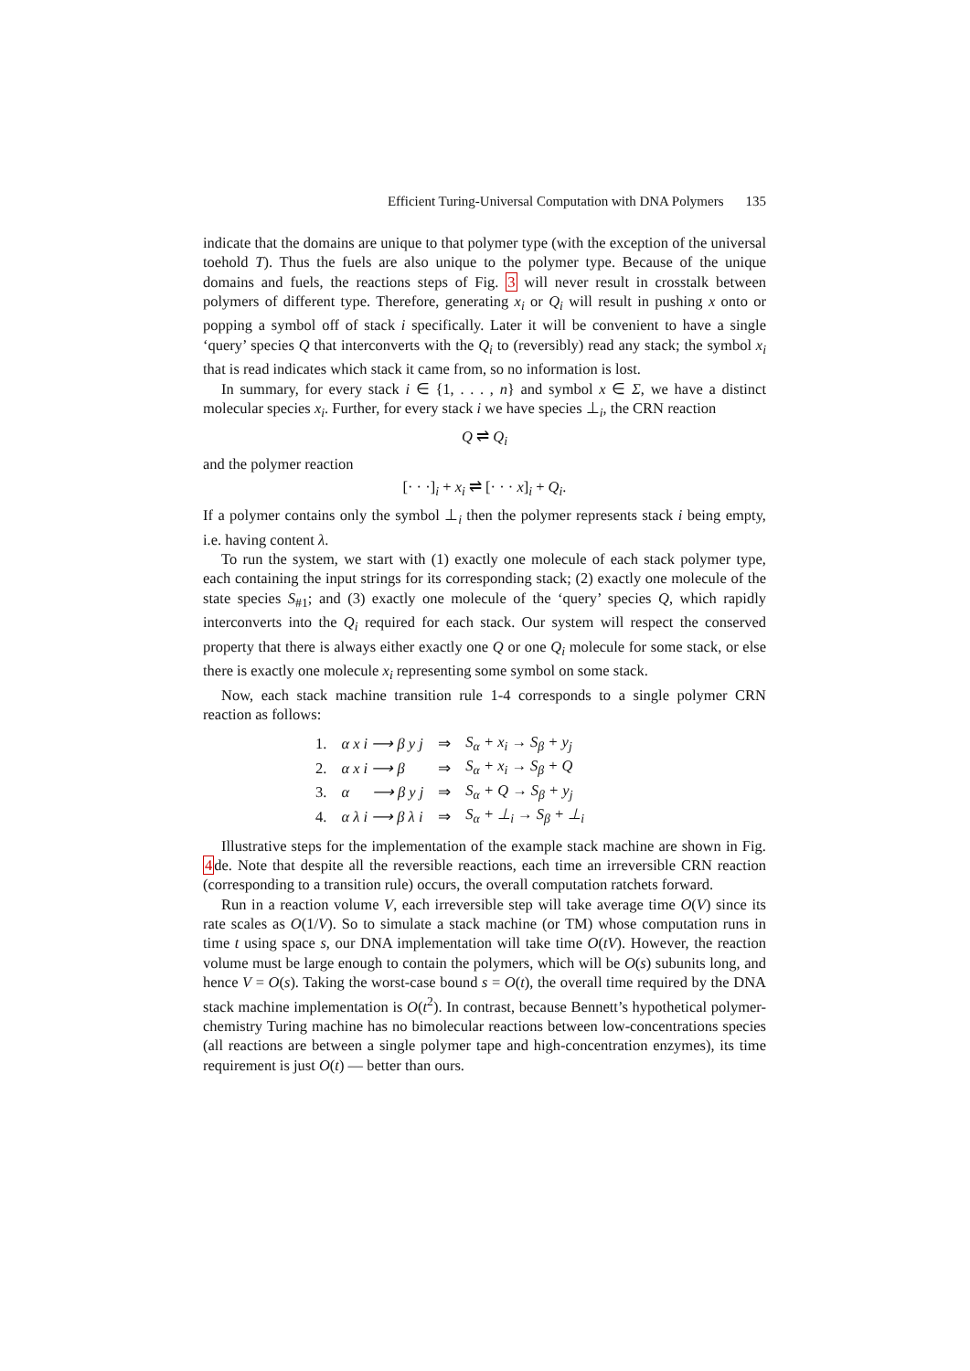Efficient Turing-Universal Computation with DNA Polymers 135
indicate that the domains are unique to that polymer type (with the exception of the universal toehold T). Thus the fuels are also unique to the polymer type. Because of the unique domains and fuels, the reactions steps of Fig. 3 will never result in crosstalk between polymers of different type. Therefore, generating x<sub>i</sub> or Q<sub>i</sub> will result in pushing x onto or popping a symbol off of stack i specifically. Later it will be convenient to have a single ‘query’ species Q that interconverts with the Q<sub>i</sub> to (reversibly) read any stack; the symbol x<sub>i</sub> that is read indicates which stack it came from, so no information is lost.
In summary, for every stack i ∈ {1, . . . , n} and symbol x ∈ Σ, we have a distinct molecular species x<sub>i</sub>. Further, for every stack i we have species ⊥<sub>i</sub>, the CRN reaction
Q ⇌ Q<sub>i</sub>
and the polymer reaction
[· · ·]<sub>i</sub> + x<sub>i</sub> ⇌ [· · · x]<sub>i</sub> + Q<sub>i</sub>.
If a polymer contains only the symbol ⊥<sub>i</sub> then the polymer represents stack i being empty, i.e. having content λ.
To run the system, we start with (1) exactly one molecule of each stack polymer type, each containing the input strings for its corresponding stack; (2) exactly one molecule of the state species S<sub>#1</sub>; and (3) exactly one molecule of the ‘query’ species Q, which rapidly interconverts into the Q<sub>i</sub> required for each stack. Our system will respect the conserved property that there is always either exactly one Q or one Q<sub>i</sub> molecule for some stack, or else there is exactly one molecule x<sub>i</sub> representing some symbol on some stack.
Now, each stack machine transition rule 1-4 corresponds to a single polymer CRN reaction as follows:
| 1. | α x i ⟶ β y j | ⇒ | S<sub>α</sub> + x<sub>i</sub> → S<sub>β</sub> + y<sub>j</sub> |
| 2. | α x i ⟶ β | ⇒ | S<sub>α</sub> + x<sub>i</sub> → S<sub>β</sub> + Q |
| 3. | α ⟶ β y j | ⇒ | S<sub>α</sub> + Q → S<sub>β</sub> + y<sub>j</sub> |
| 4. | α λ i ⟶ β λ i | ⇒ | S<sub>α</sub> + ⊥<sub>i</sub> → S<sub>β</sub> + ⊥<sub>i</sub> |
Illustrative steps for the implementation of the example stack machine are shown in Fig. 4de. Note that despite all the reversible reactions, each time an irreversible CRN reaction (corresponding to a transition rule) occurs, the overall computation ratchets forward.
Run in a reaction volume V, each irreversible step will take average time O(V) since its rate scales as O(1/V). So to simulate a stack machine (or TM) whose computation runs in time t using space s, our DNA implementation will take time O(tV). However, the reaction volume must be large enough to contain the polymers, which will be O(s) subunits long, and hence V = O(s). Taking the worst-case bound s = O(t), the overall time required by the DNA stack machine implementation is O(t<sup>2</sup>). In contrast, because Bennett’s hypothetical polymer-chemistry Turing machine has no bimolecular reactions between low-concentrations species (all reactions are between a single polymer tape and high-concentration enzymes), its time requirement is just O(t) — better than ours.